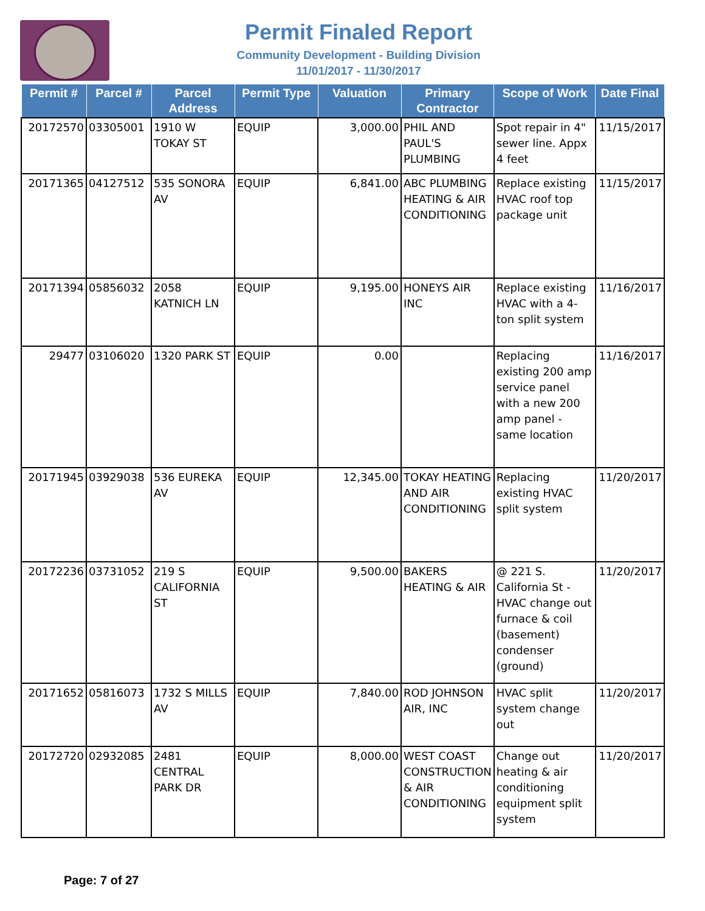Permit Finaled Report
Community Development - Building Division
11/01/2017 - 11/30/2017
| Permit # | Parcel # | Parcel Address | Permit Type | Valuation | Primary Contractor | Scope of Work | Date Final |
| --- | --- | --- | --- | --- | --- | --- | --- |
| 20172570 | 03305001 | 1910 W TOKAY ST | EQUIP | 3,000.00 | PHIL AND PAUL'S PLUMBING | Spot repair in 4" sewer line. Appx 4 feet | 11/15/2017 |
| 20171365 | 04127512 | 535 SONORA AV | EQUIP | 6,841.00 | ABC PLUMBING HEATING & AIR CONDITIONING | Replace existing HVAC roof top package unit | 11/15/2017 |
| 20171394 | 05856032 | 2058 KATNICH LN | EQUIP | 9,195.00 | HONEYS AIR INC | Replace existing HVAC with a 4-ton split system | 11/16/2017 |
| 29477 | 03106020 | 1320 PARK ST | EQUIP | 0.00 | | Replacing existing 200 amp service panel with a new 200 amp panel - same location | 11/16/2017 |
| 20171945 | 03929038 | 536 EUREKA AV | EQUIP | 12,345.00 | TOKAY HEATING AND AIR CONDITIONING | Replacing existing HVAC split system | 11/20/2017 |
| 20172236 | 03731052 | 219 S CALIFORNIA ST | EQUIP | 9,500.00 | BAKERS HEATING & AIR | @ 221 S. California St - HVAC change out furnace & coil (basement) condenser (ground) | 11/20/2017 |
| 20171652 | 05816073 | 1732 S MILLS AV | EQUIP | 7,840.00 | ROD JOHNSON AIR, INC | HVAC split system change out | 11/20/2017 |
| 20172720 | 02932085 | 2481 CENTRAL PARK DR | EQUIP | 8,000.00 | WEST COAST CONSTRUCTION & AIR CONDITIONING | Change out heating & air conditioning equipment split system | 11/20/2017 |
Page: 7 of 27